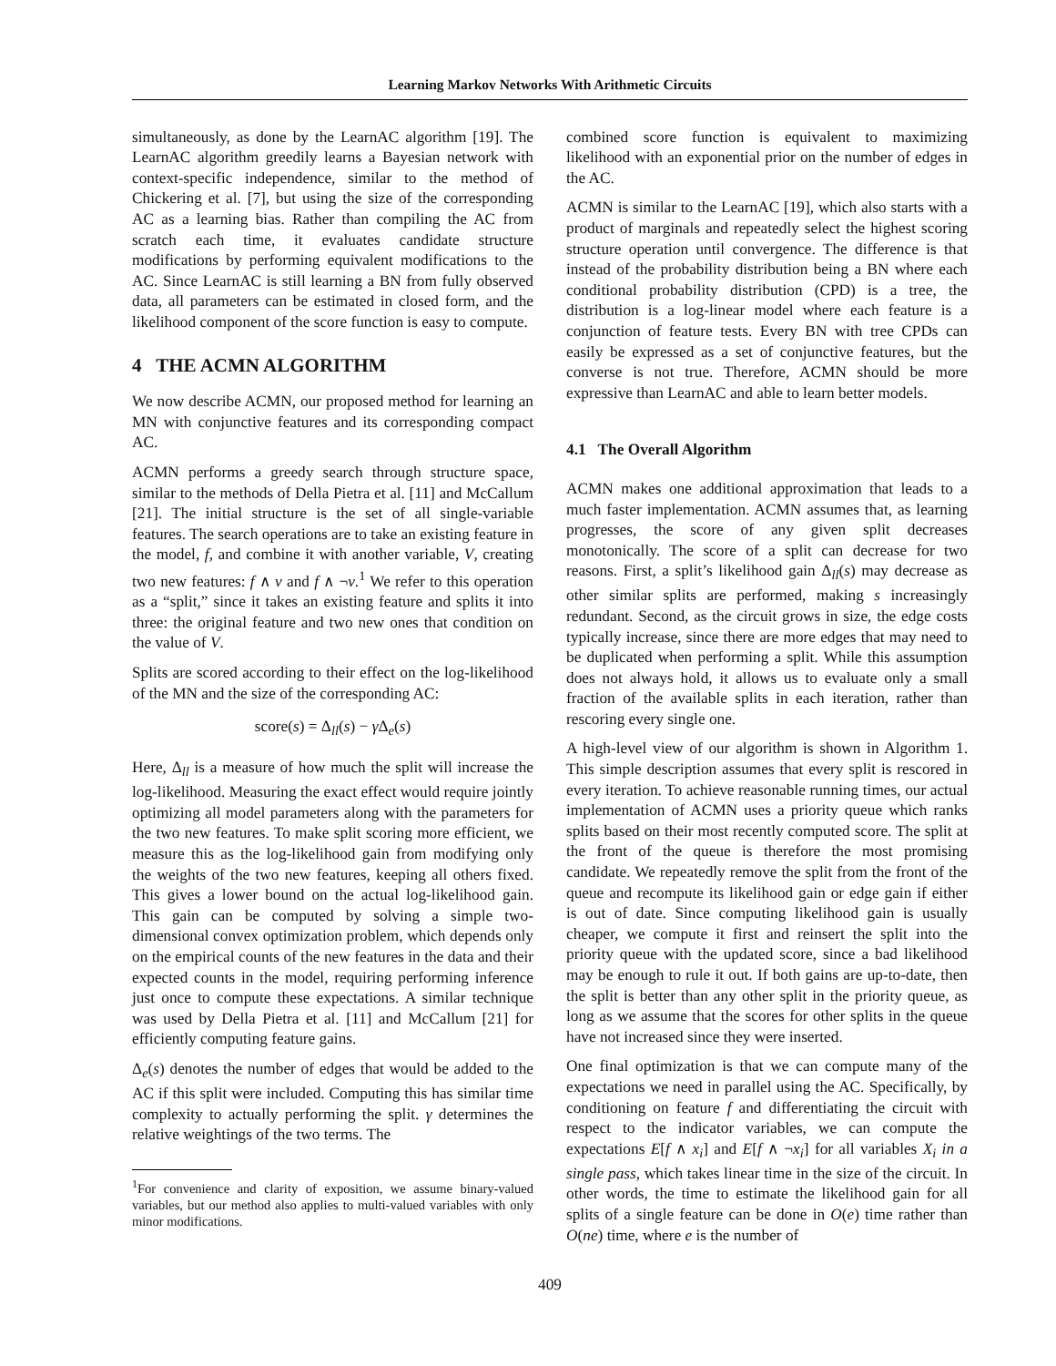Learning Markov Networks With Arithmetic Circuits
simultaneously, as done by the LearnAC algorithm [19]. The LearnAC algorithm greedily learns a Bayesian network with context-specific independence, similar to the method of Chickering et al. [7], but using the size of the corresponding AC as a learning bias. Rather than compiling the AC from scratch each time, it evaluates candidate structure modifications by performing equivalent modifications to the AC. Since LearnAC is still learning a BN from fully observed data, all parameters can be estimated in closed form, and the likelihood component of the score function is easy to compute.
4 THE ACMN ALGORITHM
We now describe ACMN, our proposed method for learning an MN with conjunctive features and its corresponding compact AC.
ACMN performs a greedy search through structure space, similar to the methods of Della Pietra et al. [11] and McCallum [21]. The initial structure is the set of all single-variable features. The search operations are to take an existing feature in the model, f, and combine it with another variable, V, creating two new features: f ∧ v and f ∧ ¬v.<sup>1</sup> We refer to this operation as a “split,” since it takes an existing feature and splits it into three: the original feature and two new ones that condition on the value of V.
Splits are scored according to their effect on the log-likelihood of the MN and the size of the corresponding AC:
score(s) = Δ<sub>ll</sub>(s) − γ Δ<sub>e</sub>(s)
Here, Δ<sub>ll</sub> is a measure of how much the split will increase the log-likelihood. Measuring the exact effect would require jointly optimizing all model parameters along with the parameters for the two new features. To make split scoring more efficient, we measure this as the log-likelihood gain from modifying only the weights of the two new features, keeping all others fixed. This gives a lower bound on the actual log-likelihood gain. This gain can be computed by solving a simple two-dimensional convex optimization problem, which depends only on the empirical counts of the new features in the data and their expected counts in the model, requiring performing inference just once to compute these expectations. A similar technique was used by Della Pietra et al. [11] and McCallum [21] for efficiently computing feature gains.
Δ<sub>e</sub>(s) denotes the number of edges that would be added to the AC if this split were included. Computing this has similar time complexity to actually performing the split. γ determines the relative weightings of the two terms. The
<sup>1</sup> For convenience and clarity of exposition, we assume binary-valued variables, but our method also applies to multi-valued variables with only minor modifications.
combined score function is equivalent to maximizing likelihood with an exponential prior on the number of edges in the AC.
ACMN is similar to the LearnAC [19], which also starts with a product of marginals and repeatedly select the highest scoring structure operation until convergence. The difference is that instead of the probability distribution being a BN where each conditional probability distribution (CPD) is a tree, the distribution is a log-linear model where each feature is a conjunction of feature tests. Every BN with tree CPDs can easily be expressed as a set of conjunctive features, but the converse is not true. Therefore, ACMN should be more expressive than LearnAC and able to learn better models.
4.1 The Overall Algorithm
ACMN makes one additional approximation that leads to a much faster implementation. ACMN assumes that, as learning progresses, the score of any given split decreases monotonically. The score of a split can decrease for two reasons. First, a split’s likelihood gain Δ<sub>ll</sub>(s) may decrease as other similar splits are performed, making s increasingly redundant. Second, as the circuit grows in size, the edge costs typically increase, since there are more edges that may need to be duplicated when performing a split. While this assumption does not always hold, it allows us to evaluate only a small fraction of the available splits in each iteration, rather than rescoring every single one.
A high-level view of our algorithm is shown in Algorithm 1. This simple description assumes that every split is rescored in every iteration. To achieve reasonable running times, our actual implementation of ACMN uses a priority queue which ranks splits based on their most recently computed score. The split at the front of the queue is therefore the most promising candidate. We repeatedly remove the split from the front of the queue and recompute its likelihood gain or edge gain if either is out of date. Since computing likelihood gain is usually cheaper, we compute it first and reinsert the split into the priority queue with the updated score, since a bad likelihood may be enough to rule it out. If both gains are up-to-date, then the split is better than any other split in the priority queue, as long as we assume that the scores for other splits in the queue have not increased since they were inserted.
One final optimization is that we can compute many of the expectations we need in parallel using the AC. Specifically, by conditioning on feature f and differentiating the circuit with respect to the indicator variables, we can compute the expectations E[f ∧ x<sub>i</sub>] and E[f ∧ ¬x<sub>i</sub>] for all variables X<sub>i</sub> in a single pass, which takes linear time in the size of the circuit. In other words, the time to estimate the likelihood gain for all splits of a single feature can be done in O(e) time rather than O(ne) time, where e is the number of
409